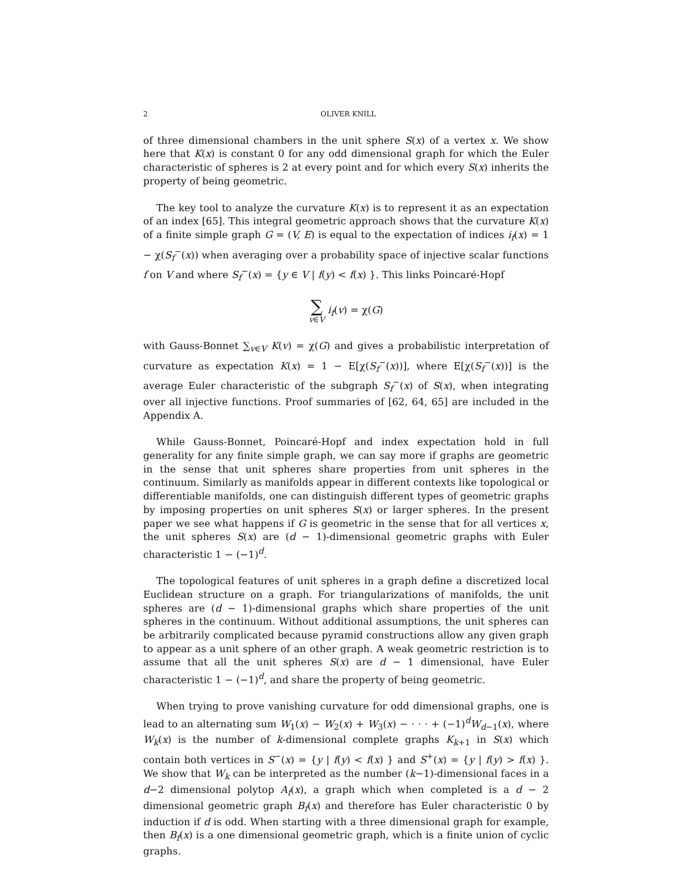2 OLIVER KNILL
of three dimensional chambers in the unit sphere S(x) of a vertex x. We show here that K(x) is constant 0 for any odd dimensional graph for which the Euler characteristic of spheres is 2 at every point and for which every S(x) inherits the property of being geometric.
The key tool to analyze the curvature K(x) is to represent it as an expectation of an index [65]. This integral geometric approach shows that the curvature K(x) of a finite simple graph G = (V, E) is equal to the expectation of indices i<sub>f</sub>(x) = 1 − χ(S<sub>f</sub><sup>−</sup>(x)) when averaging over a probability space of injective scalar functions f on V and where S<sub>f</sub><sup>−</sup>(x) = {y ∈ V | f(y) < f(x) }. This links Poincaré-Hopf
∑ v∈V i<sub>f</sub>(v) = χ(G)
with Gauss-Bonnet ∑<sub>v∈V</sub> K(v) = χ(G) and gives a probabilistic interpretation of curvature as expectation K(x) = 1 − E[χ(S<sub>f</sub><sup>−</sup>(x))], where E[χ(S<sub>f</sub><sup>−</sup>(x))] is the average Euler characteristic of the subgraph S<sub>f</sub><sup>−</sup>(x) of S(x), when integrating over all injective functions. Proof summaries of [62, 64, 65] are included in the Appendix A.
While Gauss-Bonnet, Poincaré-Hopf and index expectation hold in full generality for any finite simple graph, we can say more if graphs are geometric in the sense that unit spheres share properties from unit spheres in the continuum. Similarly as manifolds appear in different contexts like topological or differentiable manifolds, one can distinguish different types of geometric graphs by imposing properties on unit spheres S(x) or larger spheres. In the present paper we see what happens if G is geometric in the sense that for all vertices x, the unit spheres S(x) are (d − 1)-dimensional geometric graphs with Euler characteristic 1 − (−1)<sup>d</sup>.
The topological features of unit spheres in a graph define a discretized local Euclidean structure on a graph. For triangularizations of manifolds, the unit spheres are (d − 1)-dimensional graphs which share properties of the unit spheres in the continuum. Without additional assumptions, the unit spheres can be arbitrarily complicated because pyramid constructions allow any given graph to appear as a unit sphere of an other graph. A weak geometric restriction is to assume that all the unit spheres S(x) are d − 1 dimensional, have Euler characteristic 1 − (−1)<sup>d</sup>, and share the property of being geometric.
When trying to prove vanishing curvature for odd dimensional graphs, one is lead to an alternating sum W<sub>1</sub>(x) − W<sub>2</sub>(x) + W<sub>3</sub>(x) − · · · + (−1)<sup>d</sup>W<sub>d−1</sub>(x), where W<sub>k</sub>(x) is the number of k-dimensional complete graphs K<sub>k+1</sub> in S(x) which contain both vertices in S<sup>−</sup>(x) = {y | f(y) < f(x) } and S<sup>+</sup>(x) = {y | f(y) > f(x) }. We show that W<sub>k</sub> can be interpreted as the number (k−1)-dimensional faces in a d−2 dimensional polytop A<sub>f</sub>(x), a graph which when completed is a d − 2 dimensional geometric graph B<sub>f</sub>(x) and therefore has Euler characteristic 0 by induction if d is odd. When starting with a three dimensional graph for example, then B<sub>f</sub>(x) is a one dimensional geometric graph, which is a finite union of cyclic graphs.